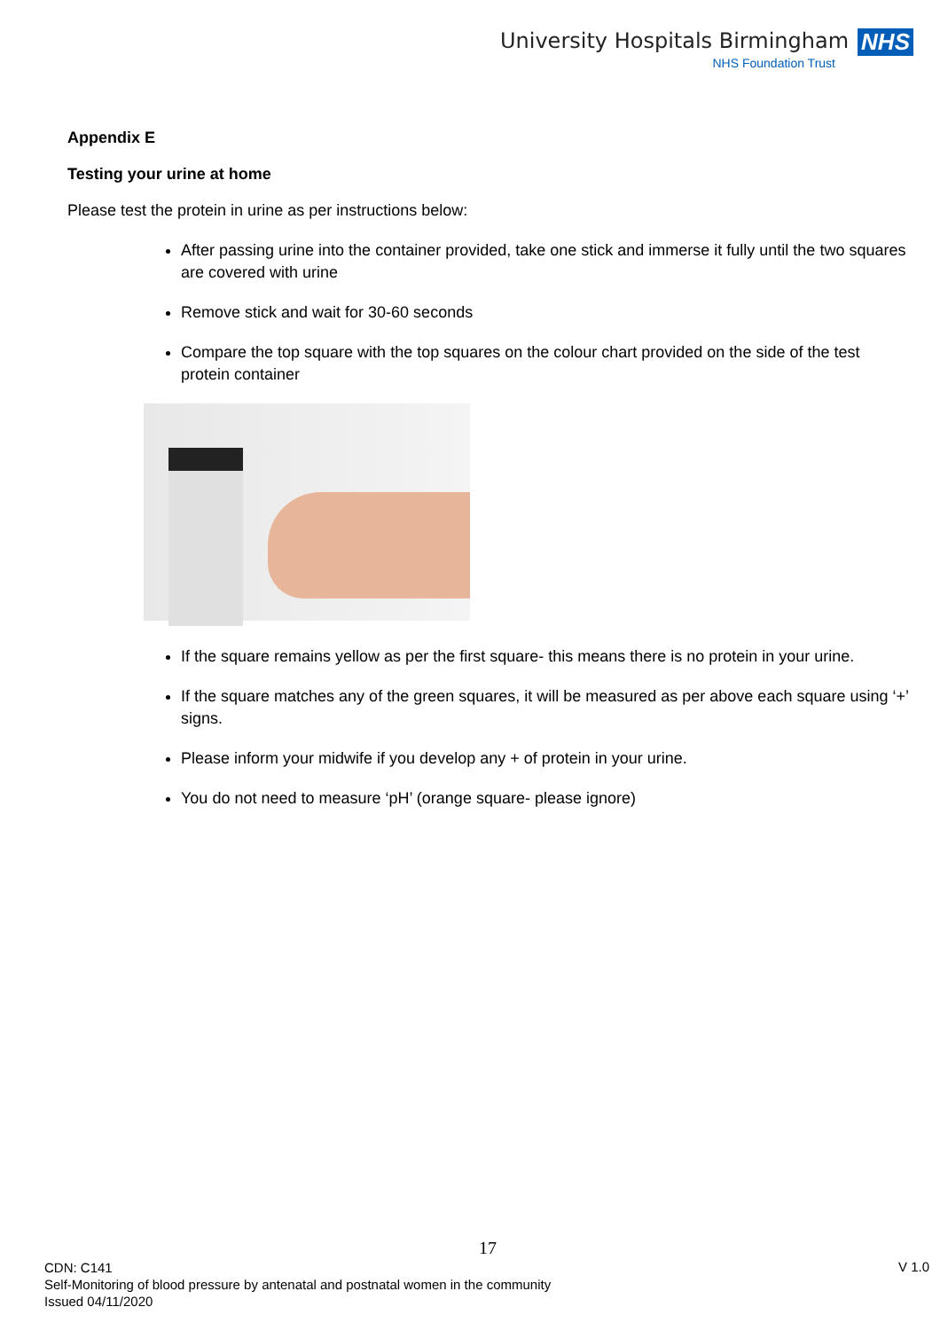University Hospitals Birmingham NHS
NHS Foundation Trust
Appendix E
Testing your urine at home
Please test the protein in urine as per instructions below:
After passing urine into the container provided, take one stick and immerse it fully until the two squares are covered with urine
Remove stick and wait for 30-60 seconds
Compare the top square with the top squares on the colour chart provided on the side of the test protein container
If the square remains yellow as per the first square- this means there is no protein in your urine.
If the square matches any of the green squares, it will be measured as per above each square using ‘+’ signs.
Please inform your midwife if you develop any + of protein in your urine.
You do not need to measure ‘pH’ (orange square- please ignore)
17
CDN: C141
Self-Monitoring of blood pressure by antenatal and postnatal women in the community
Issued 04/11/2020
V 1.0